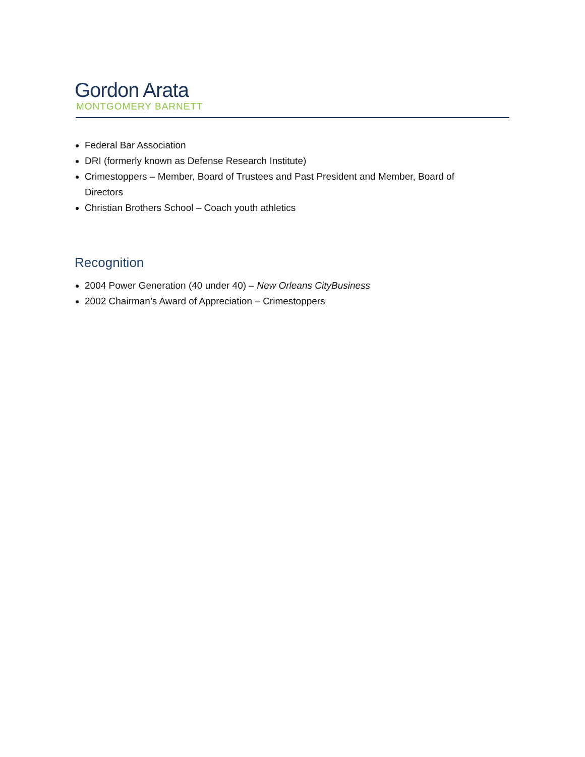Gordon Arata
MONTGOMERY BARNETT
Federal Bar Association
DRI (formerly known as Defense Research Institute)
Crimestoppers – Member, Board of Trustees and Past President and Member, Board of Directors
Christian Brothers School – Coach youth athletics
Recognition
2004 Power Generation (40 under 40) – New Orleans CityBusiness
2002 Chairman’s Award of Appreciation – Crimestoppers